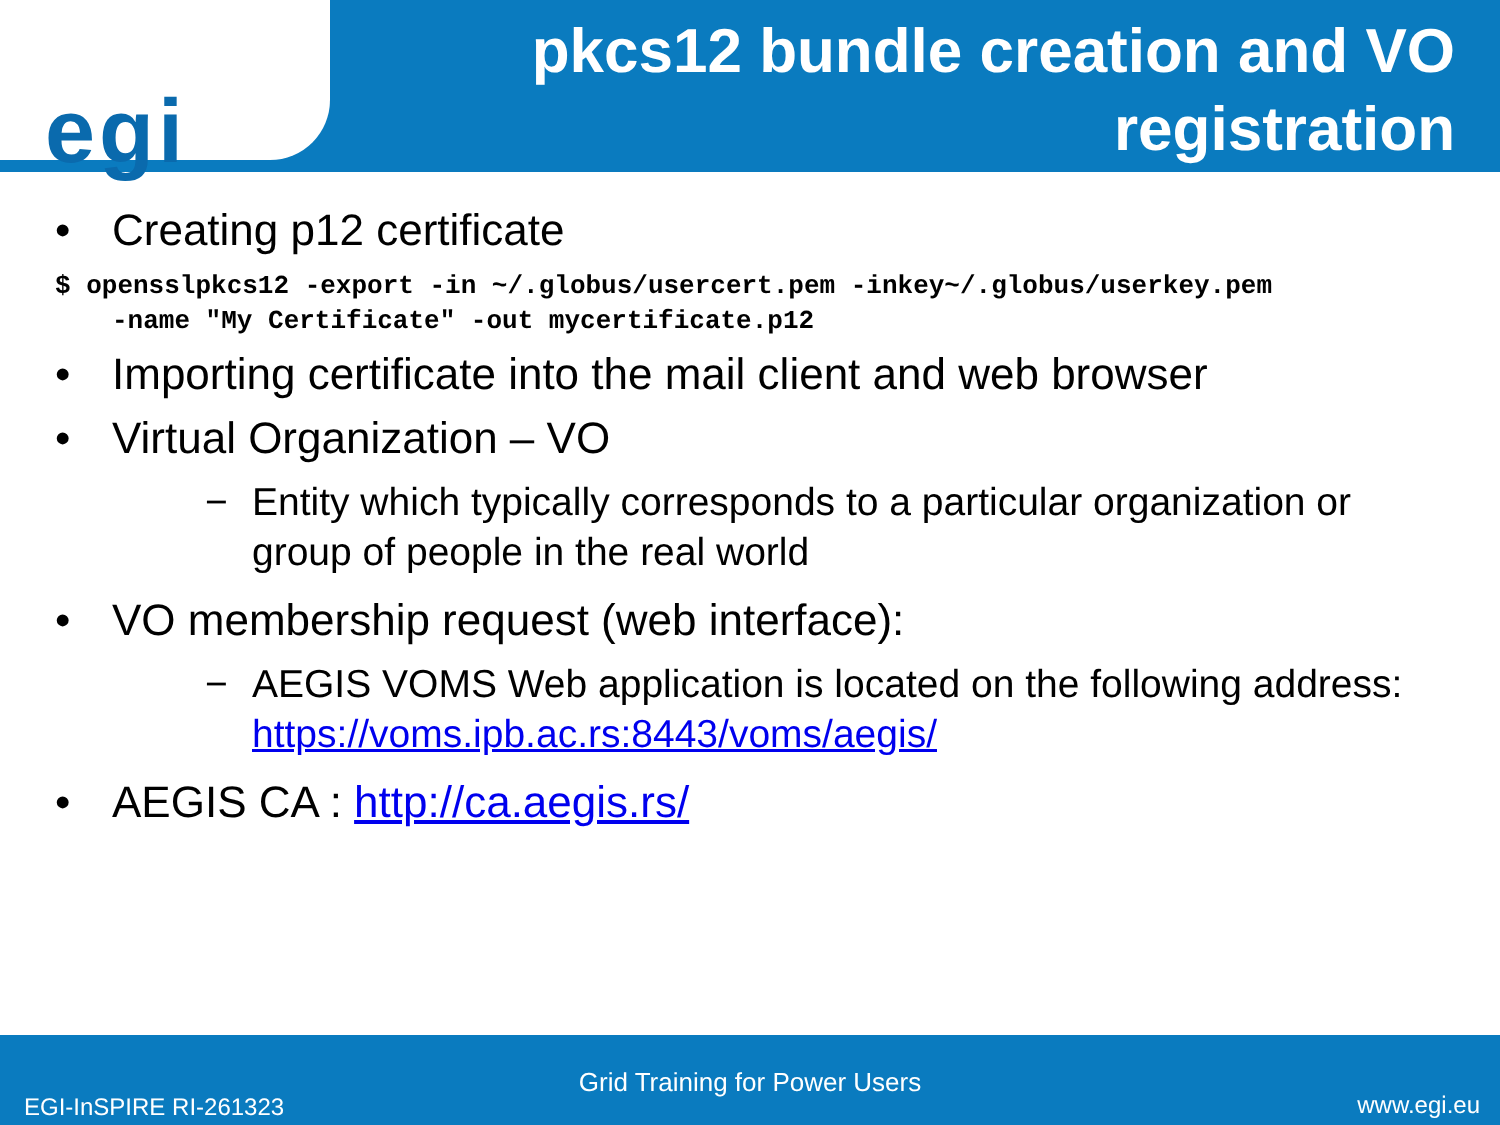egi
pkcs12 bundle creation and VO registration
• Creating p12 certificate
$ opensslpkcs12 -export -in ~/.globus/usercert.pem -inkey~/.globus/userkey.pem
-name "My Certificate" -out mycertificate.p12
• Importing certificate into the mail client and web browser
• Virtual Organization – VO
− Entity which typically corresponds to a particular organization or group of people in the real world
• VO membership request (web interface):
− AEGIS VOMS Web application is located on the following address: https://voms.ipb.ac.rs:8443/voms/aegis/
• AEGIS CA : http://ca.aegis.rs/
Grid Training for Power Users
EGI-InSPIRE RI-261323 www.egi.eu